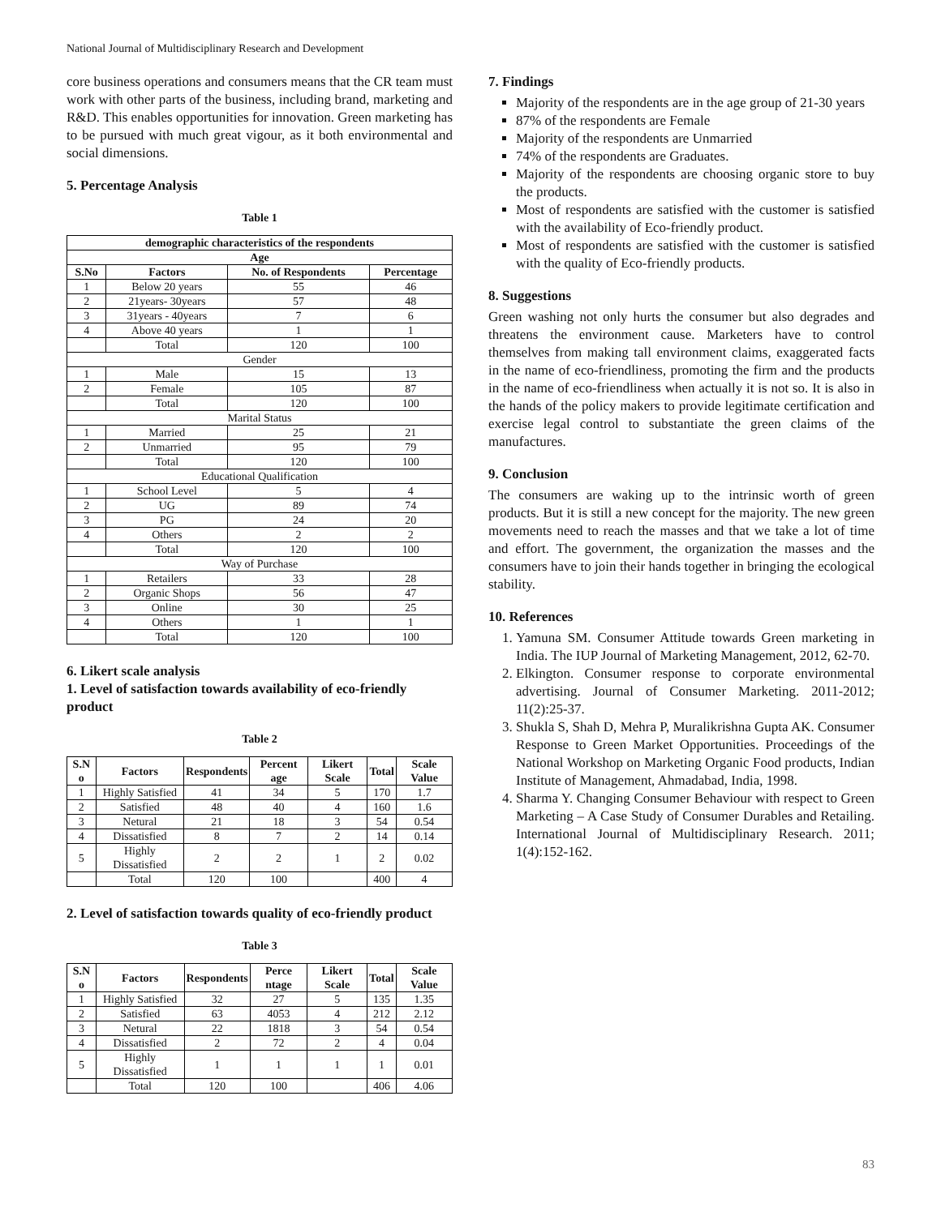National Journal of Multidisciplinary Research and Development
core business operations and consumers means that the CR team must work with other parts of the business, including brand, marketing and R&D. This enables opportunities for innovation. Green marketing has to be pursued with much great vigour, as it both environmental and social dimensions.
5. Percentage Analysis
Table 1
| demographic characteristics of the respondents | | | |
| --- | --- | --- | --- |
| Age | | | |
| S.No | Factors | No. of Respondents | Percentage |
| 1 | Below 20 years | 55 | 46 |
| 2 | 21years- 30years | 57 | 48 |
| 3 | 31years - 40years | 7 | 6 |
| 4 | Above 40 years | 1 | 1 |
| | Total | 120 | 100 |
| Gender | | | |
| 1 | Male | 15 | 13 |
| 2 | Female | 105 | 87 |
| | Total | 120 | 100 |
| Marital Status | | | |
| 1 | Married | 25 | 21 |
| 2 | Unmarried | 95 | 79 |
| | Total | 120 | 100 |
| Educational Qualification | | | |
| 1 | School Level | 5 | 4 |
| 2 | UG | 89 | 74 |
| 3 | PG | 24 | 20 |
| 4 | Others | 2 | 2 |
| | Total | 120 | 100 |
| Way of Purchase | | | |
| 1 | Retailers | 33 | 28 |
| 2 | Organic Shops | 56 | 47 |
| 3 | Online | 30 | 25 |
| 4 | Others | 1 | 1 |
| | Total | 120 | 100 |
6. Likert scale analysis
1. Level of satisfaction towards availability of eco-friendly product
Table 2
| S.N o | Factors | Respondents | Percent age | Likert Scale | Total | Scale Value |
| --- | --- | --- | --- | --- | --- | --- |
| 1 | Highly Satisfied | 41 | 34 | 5 | 170 | 1.7 |
| 2 | Satisfied | 48 | 40 | 4 | 160 | 1.6 |
| 3 | Netural | 21 | 18 | 3 | 54 | 0.54 |
| 4 | Dissatisfied | 8 | 7 | 2 | 14 | 0.14 |
| 5 | Highly Dissatisfied | 2 | 2 | 1 | 2 | 0.02 |
| | Total | 120 | 100 | | 400 | 4 |
2. Level of satisfaction towards quality of eco-friendly product
Table 3
| S.N o | Factors | Respondents | Perce ntage | Likert Scale | Total | Scale Value |
| --- | --- | --- | --- | --- | --- | --- |
| 1 | Highly Satisfied | 32 | 27 | 5 | 135 | 1.35 |
| 2 | Satisfied | 63 | 4053 | 4 | 212 | 2.12 |
| 3 | Netural | 22 | 1818 | 3 | 54 | 0.54 |
| 4 | Dissatisfied | 2 | 72 | 2 | 4 | 0.04 |
| 5 | Highly Dissatisfied | 1 | 1 | 1 | 1 | 0.01 |
| | Total | 120 | 100 | | 406 | 4.06 |
7. Findings
Majority of the respondents are in the age group of 21-30 years
87% of the respondents are Female
Majority of the respondents are Unmarried
74% of the respondents are Graduates.
Majority of the respondents are choosing organic store to buy the products.
Most of respondents are satisfied with the customer is satisfied with the availability of Eco-friendly product.
Most of respondents are satisfied with the customer is satisfied with the quality of Eco-friendly products.
8. Suggestions
Green washing not only hurts the consumer but also degrades and threatens the environment cause. Marketers have to control themselves from making tall environment claims, exaggerated facts in the name of eco-friendliness, promoting the firm and the products in the name of eco-friendliness when actually it is not so. It is also in the hands of the policy makers to provide legitimate certification and exercise legal control to substantiate the green claims of the manufactures.
9. Conclusion
The consumers are waking up to the intrinsic worth of green products. But it is still a new concept for the majority. The new green movements need to reach the masses and that we take a lot of time and effort. The government, the organization the masses and the consumers have to join their hands together in bringing the ecological stability.
10. References
1. Yamuna SM. Consumer Attitude towards Green marketing in India. The IUP Journal of Marketing Management, 2012, 62-70.
2. Elkington. Consumer response to corporate environmental advertising. Journal of Consumer Marketing. 2011-2012; 11(2):25-37.
3. Shukla S, Shah D, Mehra P, Muralikrishna Gupta AK. Consumer Response to Green Market Opportunities. Proceedings of the National Workshop on Marketing Organic Food products, Indian Institute of Management, Ahmadabad, India, 1998.
4. Sharma Y. Changing Consumer Behaviour with respect to Green Marketing – A Case Study of Consumer Durables and Retailing. International Journal of Multidisciplinary Research. 2011; 1(4):152-162.
83